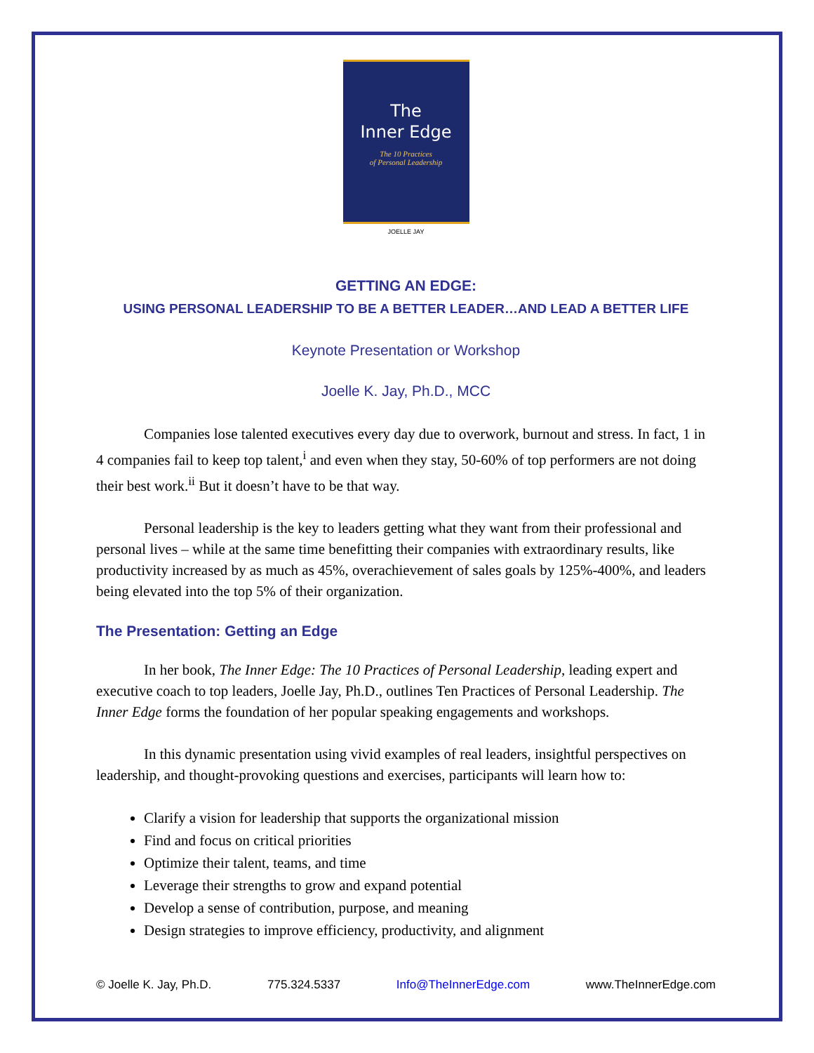The
Inner Edge
The 10 Practices
of Personal Leadership
JOELLE JAY
GETTING AN EDGE:
USING PERSONAL LEADERSHIP TO BE A BETTER LEADER…AND LEAD A BETTER LIFE
Keynote Presentation or Workshop
Joelle K. Jay, Ph.D., MCC
Companies lose talented executives every day due to overwork, burnout and stress. In fact, 1 in 4 companies fail to keep top talent,<sup>i</sup> and even when they stay, 50-60% of top performers are not doing their best work.<sup>ii</sup> But it doesn’t have to be that way.
Personal leadership is the key to leaders getting what they want from their professional and personal lives – while at the same time benefitting their companies with extraordinary results, like productivity increased by as much as 45%, overachievement of sales goals by 125%-400%, and leaders being elevated into the top 5% of their organization.
The Presentation: Getting an Edge
In her book, The Inner Edge: The 10 Practices of Personal Leadership, leading expert and executive coach to top leaders, Joelle Jay, Ph.D., outlines Ten Practices of Personal Leadership. The Inner Edge forms the foundation of her popular speaking engagements and workshops.
In this dynamic presentation using vivid examples of real leaders, insightful perspectives on leadership, and thought-provoking questions and exercises, participants will learn how to:
Clarify a vision for leadership that supports the organizational mission
Find and focus on critical priorities
Optimize their talent, teams, and time
Leverage their strengths to grow and expand potential
Develop a sense of contribution, purpose, and meaning
Design strategies to improve efficiency, productivity, and alignment
© Joelle K. Jay, Ph.D. 775.324.5337 Info@TheInnerEdge.com www.TheInnerEdge.com